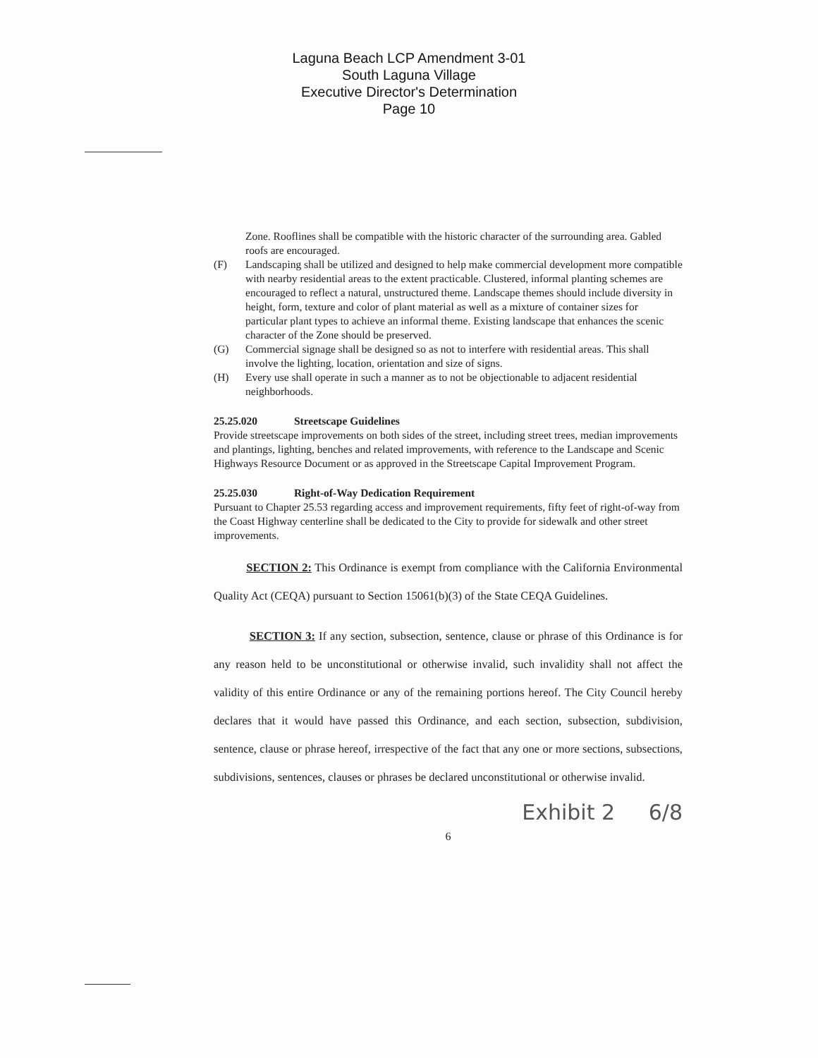Laguna Beach LCP Amendment 3-01
South Laguna Village
Executive Director's Determination
Page 10
Zone. Rooflines shall be compatible with the historic character of the surrounding area. Gabled roofs are encouraged.
(F) Landscaping shall be utilized and designed to help make commercial development more compatible with nearby residential areas to the extent practicable. Clustered, informal planting schemes are encouraged to reflect a natural, unstructured theme. Landscape themes should include diversity in height, form, texture and color of plant material as well as a mixture of container sizes for particular plant types to achieve an informal theme. Existing landscape that enhances the scenic character of the Zone should be preserved.
(G) Commercial signage shall be designed so as not to interfere with residential areas. This shall involve the lighting, location, orientation and size of signs.
(H) Every use shall operate in such a manner as to not be objectionable to adjacent residential neighborhoods.
25.25.020 Streetscape Guidelines
Provide streetscape improvements on both sides of the street, including street trees, median improvements and plantings, lighting, benches and related improvements, with reference to the Landscape and Scenic Highways Resource Document or as approved in the Streetscape Capital Improvement Program.
25.25.030 Right-of-Way Dedication Requirement
Pursuant to Chapter 25.53 regarding access and improvement requirements, fifty feet of right-of-way from the Coast Highway centerline shall be dedicated to the City to provide for sidewalk and other street improvements.
SECTION 2: This Ordinance is exempt from compliance with the California Environmental Quality Act (CEQA) pursuant to Section 15061(b)(3) of the State CEQA Guidelines.
SECTION 3: If any section, subsection, sentence, clause or phrase of this Ordinance is for any reason held to be unconstitutional or otherwise invalid, such invalidity shall not affect the validity of this entire Ordinance or any of the remaining portions hereof. The City Council hereby declares that it would have passed this Ordinance, and each section, subsection, subdivision, sentence, clause or phrase hereof, irrespective of the fact that any one or more sections, subsections, subdivisions, sentences, clauses or phrases be declared unconstitutional or otherwise invalid.
Exhibit 2 6/8
6